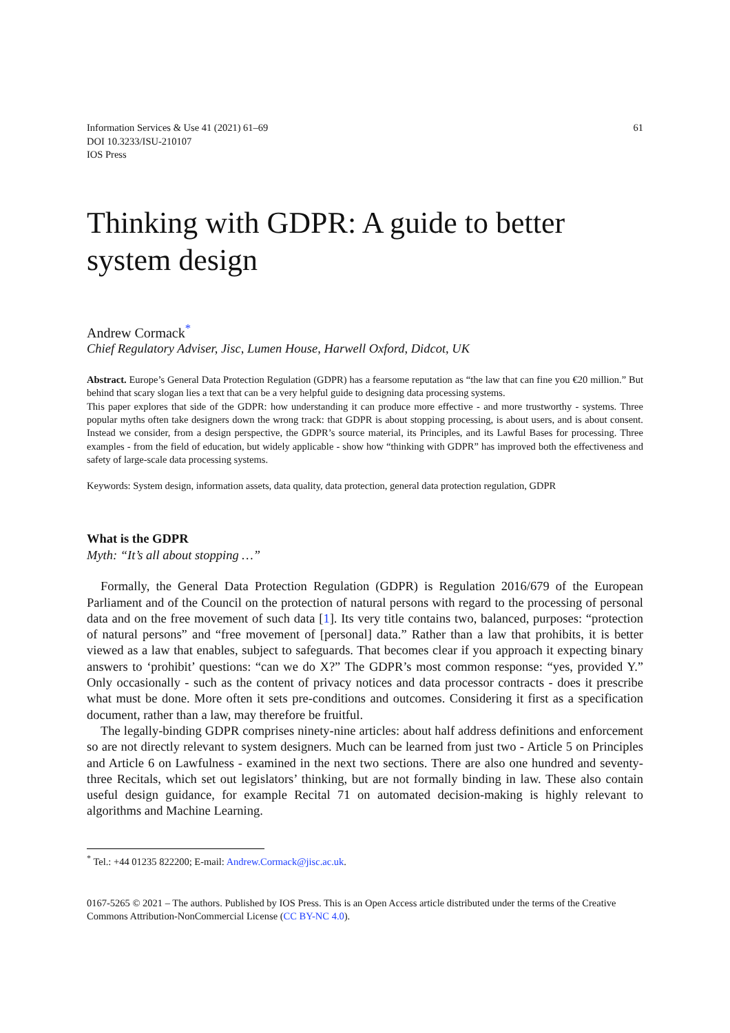Information Services & Use 41 (2021) 61–69
DOI 10.3233/ISU-210107
IOS Press
61
Thinking with GDPR: A guide to better system design
Andrew Cormack<sup>*</sup>
Chief Regulatory Adviser, Jisc, Lumen House, Harwell Oxford, Didcot, UK
Abstract. Europe’s General Data Protection Regulation (GDPR) has a fearsome reputation as “the law that can fine you €20 million.” But behind that scary slogan lies a text that can be a very helpful guide to designing data processing systems.
This paper explores that side of the GDPR: how understanding it can produce more effective - and more trustworthy - systems. Three popular myths often take designers down the wrong track: that GDPR is about stopping processing, is about users, and is about consent. Instead we consider, from a design perspective, the GDPR’s source material, its Principles, and its Lawful Bases for processing. Three examples - from the field of education, but widely applicable - show how “thinking with GDPR” has improved both the effectiveness and safety of large-scale data processing systems.
Keywords: System design, information assets, data quality, data protection, general data protection regulation, GDPR
What is the GDPR
Myth: “It’s all about stopping …”
Formally, the General Data Protection Regulation (GDPR) is Regulation 2016/679 of the European Parliament and of the Council on the protection of natural persons with regard to the processing of personal data and on the free movement of such data [1]. Its very title contains two, balanced, purposes: “protection of natural persons” and “free movement of [personal] data.” Rather than a law that prohibits, it is better viewed as a law that enables, subject to safeguards. That becomes clear if you approach it expecting binary answers to ‘prohibit’ questions: “can we do X?” The GDPR’s most common response: “yes, provided Y.” Only occasionally - such as the content of privacy notices and data processor contracts - does it prescribe what must be done. More often it sets pre-conditions and outcomes. Considering it first as a specification document, rather than a law, may therefore be fruitful.
The legally-binding GDPR comprises ninety-nine articles: about half address definitions and enforcement so are not directly relevant to system designers. Much can be learned from just two - Article 5 on Principles and Article 6 on Lawfulness - examined in the next two sections. There are also one hundred and seventy-three Recitals, which set out legislators’ thinking, but are not formally binding in law. These also contain useful design guidance, for example Recital 71 on automated decision-making is highly relevant to algorithms and Machine Learning.
<sup>*</sup> Tel.: +44 01235 822200; E-mail: Andrew.Cormack@jisc.ac.uk.
0167-5265 © 2021 – The authors. Published by IOS Press. This is an Open Access article distributed under the terms of the Creative Commons Attribution-NonCommercial License (CC BY-NC 4.0).